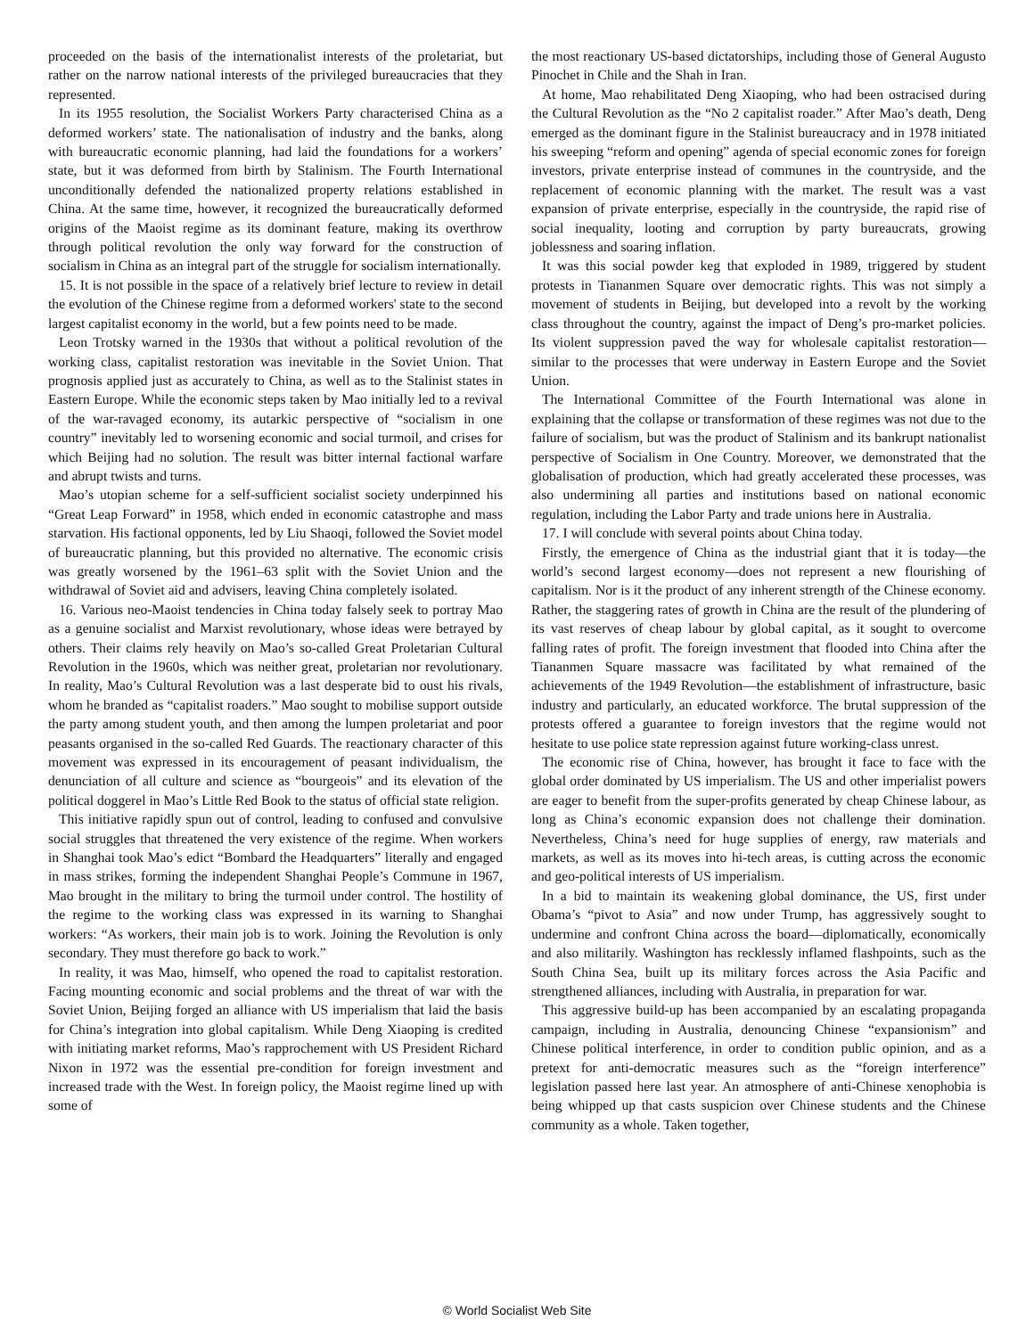proceeded on the basis of the internationalist interests of the proletariat, but rather on the narrow national interests of the privileged bureaucracies that they represented.
In its 1955 resolution, the Socialist Workers Party characterised China as a deformed workers’ state. The nationalisation of industry and the banks, along with bureaucratic economic planning, had laid the foundations for a workers’ state, but it was deformed from birth by Stalinism. The Fourth International unconditionally defended the nationalized property relations established in China. At the same time, however, it recognized the bureaucratically deformed origins of the Maoist regime as its dominant feature, making its overthrow through political revolution the only way forward for the construction of socialism in China as an integral part of the struggle for socialism internationally.
15. It is not possible in the space of a relatively brief lecture to review in detail the evolution of the Chinese regime from a deformed workers' state to the second largest capitalist economy in the world, but a few points need to be made.
Leon Trotsky warned in the 1930s that without a political revolution of the working class, capitalist restoration was inevitable in the Soviet Union. That prognosis applied just as accurately to China, as well as to the Stalinist states in Eastern Europe. While the economic steps taken by Mao initially led to a revival of the war-ravaged economy, its autarkic perspective of “socialism in one country” inevitably led to worsening economic and social turmoil, and crises for which Beijing had no solution. The result was bitter internal factional warfare and abrupt twists and turns.
Mao’s utopian scheme for a self-sufficient socialist society underpinned his “Great Leap Forward” in 1958, which ended in economic catastrophe and mass starvation. His factional opponents, led by Liu Shaoqi, followed the Soviet model of bureaucratic planning, but this provided no alternative. The economic crisis was greatly worsened by the 1961–63 split with the Soviet Union and the withdrawal of Soviet aid and advisers, leaving China completely isolated.
16. Various neo-Maoist tendencies in China today falsely seek to portray Mao as a genuine socialist and Marxist revolutionary, whose ideas were betrayed by others. Their claims rely heavily on Mao’s so-called Great Proletarian Cultural Revolution in the 1960s, which was neither great, proletarian nor revolutionary. In reality, Mao’s Cultural Revolution was a last desperate bid to oust his rivals, whom he branded as “capitalist roaders.” Mao sought to mobilise support outside the party among student youth, and then among the lumpen proletariat and poor peasants organised in the so-called Red Guards. The reactionary character of this movement was expressed in its encouragement of peasant individualism, the denunciation of all culture and science as “bourgeois” and its elevation of the political doggerel in Mao’s Little Red Book to the status of official state religion.
This initiative rapidly spun out of control, leading to confused and convulsive social struggles that threatened the very existence of the regime. When workers in Shanghai took Mao’s edict “Bombard the Headquarters” literally and engaged in mass strikes, forming the independent Shanghai People’s Commune in 1967, Mao brought in the military to bring the turmoil under control. The hostility of the regime to the working class was expressed in its warning to Shanghai workers: “As workers, their main job is to work. Joining the Revolution is only secondary. They must therefore go back to work.”
In reality, it was Mao, himself, who opened the road to capitalist restoration. Facing mounting economic and social problems and the threat of war with the Soviet Union, Beijing forged an alliance with US imperialism that laid the basis for China’s integration into global capitalism. While Deng Xiaoping is credited with initiating market reforms, Mao’s rapprochement with US President Richard Nixon in 1972 was the essential pre-condition for foreign investment and increased trade with the West. In foreign policy, the Maoist regime lined up with some of
the most reactionary US-based dictatorships, including those of General Augusto Pinochet in Chile and the Shah in Iran.
At home, Mao rehabilitated Deng Xiaoping, who had been ostracised during the Cultural Revolution as the “No 2 capitalist roader.” After Mao’s death, Deng emerged as the dominant figure in the Stalinist bureaucracy and in 1978 initiated his sweeping “reform and opening” agenda of special economic zones for foreign investors, private enterprise instead of communes in the countryside, and the replacement of economic planning with the market. The result was a vast expansion of private enterprise, especially in the countryside, the rapid rise of social inequality, looting and corruption by party bureaucrats, growing joblessness and soaring inflation.
It was this social powder keg that exploded in 1989, triggered by student protests in Tiananmen Square over democratic rights. This was not simply a movement of students in Beijing, but developed into a revolt by the working class throughout the country, against the impact of Deng’s pro-market policies. Its violent suppression paved the way for wholesale capitalist restoration—similar to the processes that were underway in Eastern Europe and the Soviet Union.
The International Committee of the Fourth International was alone in explaining that the collapse or transformation of these regimes was not due to the failure of socialism, but was the product of Stalinism and its bankrupt nationalist perspective of Socialism in One Country. Moreover, we demonstrated that the globalisation of production, which had greatly accelerated these processes, was also undermining all parties and institutions based on national economic regulation, including the Labor Party and trade unions here in Australia.
17. I will conclude with several points about China today.
Firstly, the emergence of China as the industrial giant that it is today—the world’s second largest economy—does not represent a new flourishing of capitalism. Nor is it the product of any inherent strength of the Chinese economy. Rather, the staggering rates of growth in China are the result of the plundering of its vast reserves of cheap labour by global capital, as it sought to overcome falling rates of profit. The foreign investment that flooded into China after the Tiananmen Square massacre was facilitated by what remained of the achievements of the 1949 Revolution—the establishment of infrastructure, basic industry and particularly, an educated workforce. The brutal suppression of the protests offered a guarantee to foreign investors that the regime would not hesitate to use police state repression against future working-class unrest.
The economic rise of China, however, has brought it face to face with the global order dominated by US imperialism. The US and other imperialist powers are eager to benefit from the super-profits generated by cheap Chinese labour, as long as China’s economic expansion does not challenge their domination. Nevertheless, China’s need for huge supplies of energy, raw materials and markets, as well as its moves into hi-tech areas, is cutting across the economic and geo-political interests of US imperialism.
In a bid to maintain its weakening global dominance, the US, first under Obama’s “pivot to Asia” and now under Trump, has aggressively sought to undermine and confront China across the board—diplomatically, economically and also militarily. Washington has recklessly inflamed flashpoints, such as the South China Sea, built up its military forces across the Asia Pacific and strengthened alliances, including with Australia, in preparation for war.
This aggressive build-up has been accompanied by an escalating propaganda campaign, including in Australia, denouncing Chinese “expansionism” and Chinese political interference, in order to condition public opinion, and as a pretext for anti-democratic measures such as the “foreign interference” legislation passed here last year. An atmosphere of anti-Chinese xenophobia is being whipped up that casts suspicion over Chinese students and the Chinese community as a whole. Taken together,
© World Socialist Web Site